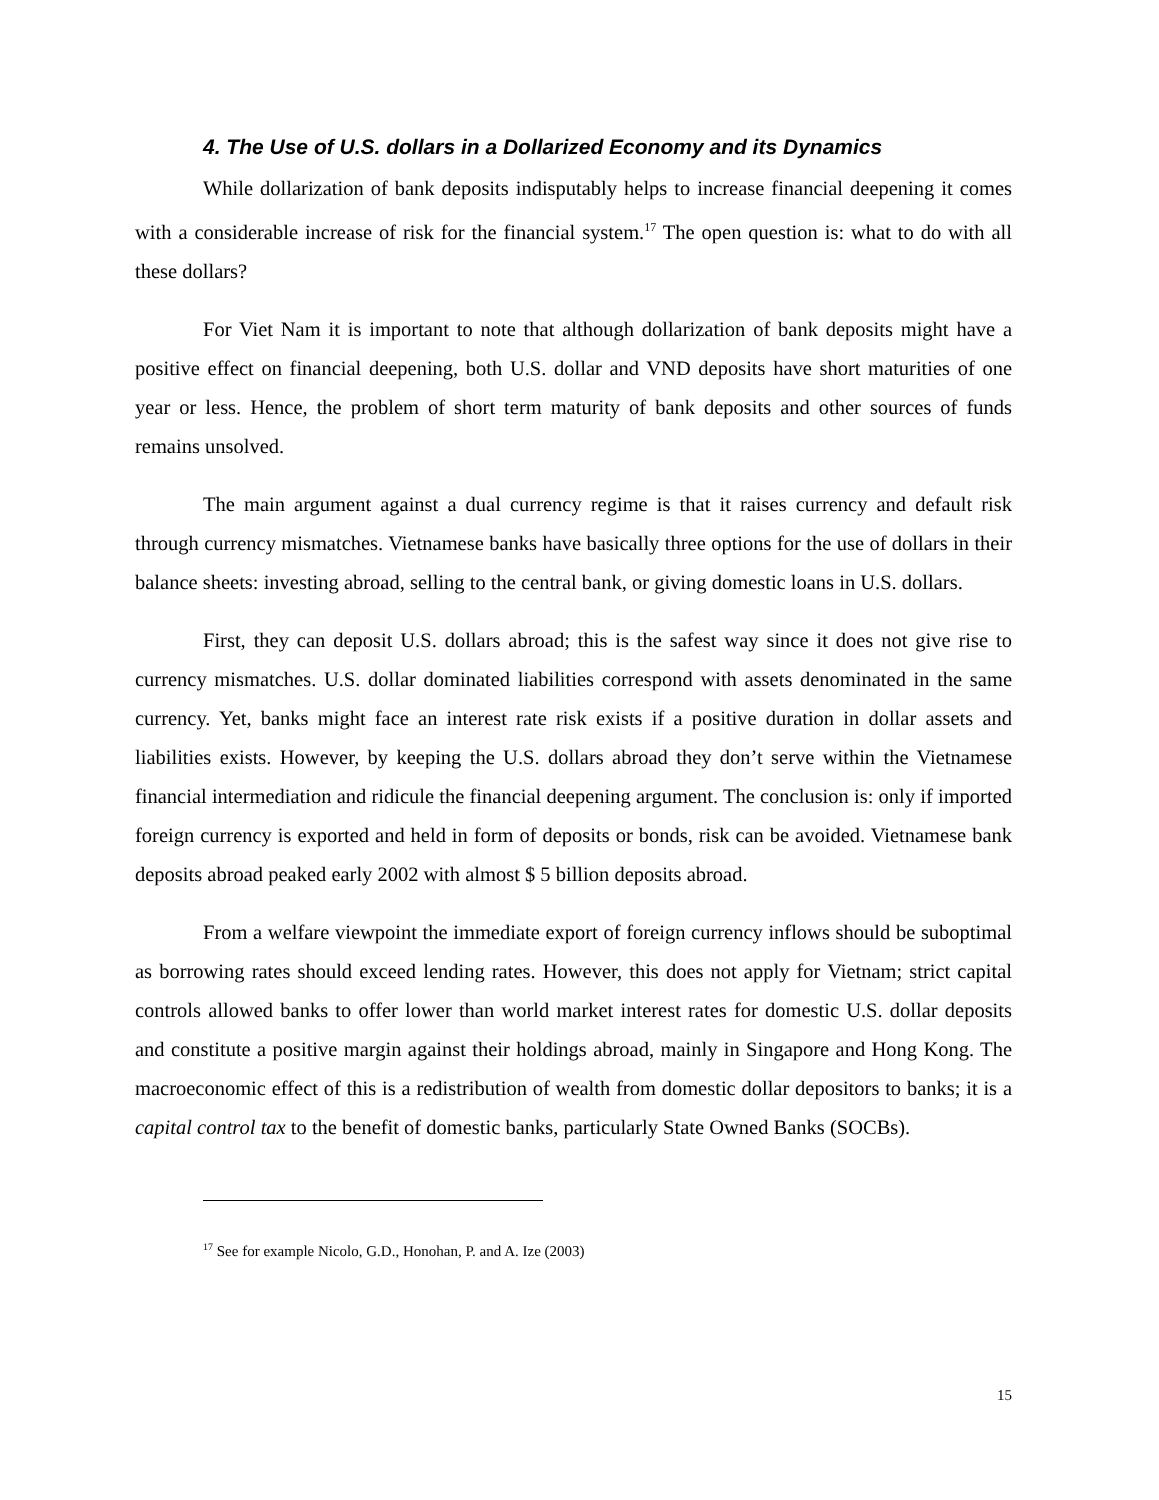4. The Use of U.S. dollars in a Dollarized Economy and its Dynamics
While dollarization of bank deposits indisputably helps to increase financial deepening it comes with a considerable increase of risk for the financial system.<sup>17</sup> The open question is: what to do with all these dollars?
For Viet Nam it is important to note that although dollarization of bank deposits might have a positive effect on financial deepening, both U.S. dollar and VND deposits have short maturities of one year or less. Hence, the problem of short term maturity of bank deposits and other sources of funds remains unsolved.
The main argument against a dual currency regime is that it raises currency and default risk through currency mismatches. Vietnamese banks have basically three options for the use of dollars in their balance sheets: investing abroad, selling to the central bank, or giving domestic loans in U.S. dollars.
First, they can deposit U.S. dollars abroad; this is the safest way since it does not give rise to currency mismatches. U.S. dollar dominated liabilities correspond with assets denominated in the same currency. Yet, banks might face an interest rate risk exists if a positive duration in dollar assets and liabilities exists. However, by keeping the U.S. dollars abroad they don’t serve within the Vietnamese financial intermediation and ridicule the financial deepening argument. The conclusion is: only if imported foreign currency is exported and held in form of deposits or bonds, risk can be avoided. Vietnamese bank deposits abroad peaked early 2002 with almost $ 5 billion deposits abroad.
From a welfare viewpoint the immediate export of foreign currency inflows should be suboptimal as borrowing rates should exceed lending rates. However, this does not apply for Vietnam; strict capital controls allowed banks to offer lower than world market interest rates for domestic U.S. dollar deposits and constitute a positive margin against their holdings abroad, mainly in Singapore and Hong Kong. The macroeconomic effect of this is a redistribution of wealth from domestic dollar depositors to banks; it is a capital control tax to the benefit of domestic banks, particularly State Owned Banks (SOCBs).
<sup>17</sup> See for example Nicolo, G.D., Honohan, P. and A. Ize (2003)
15